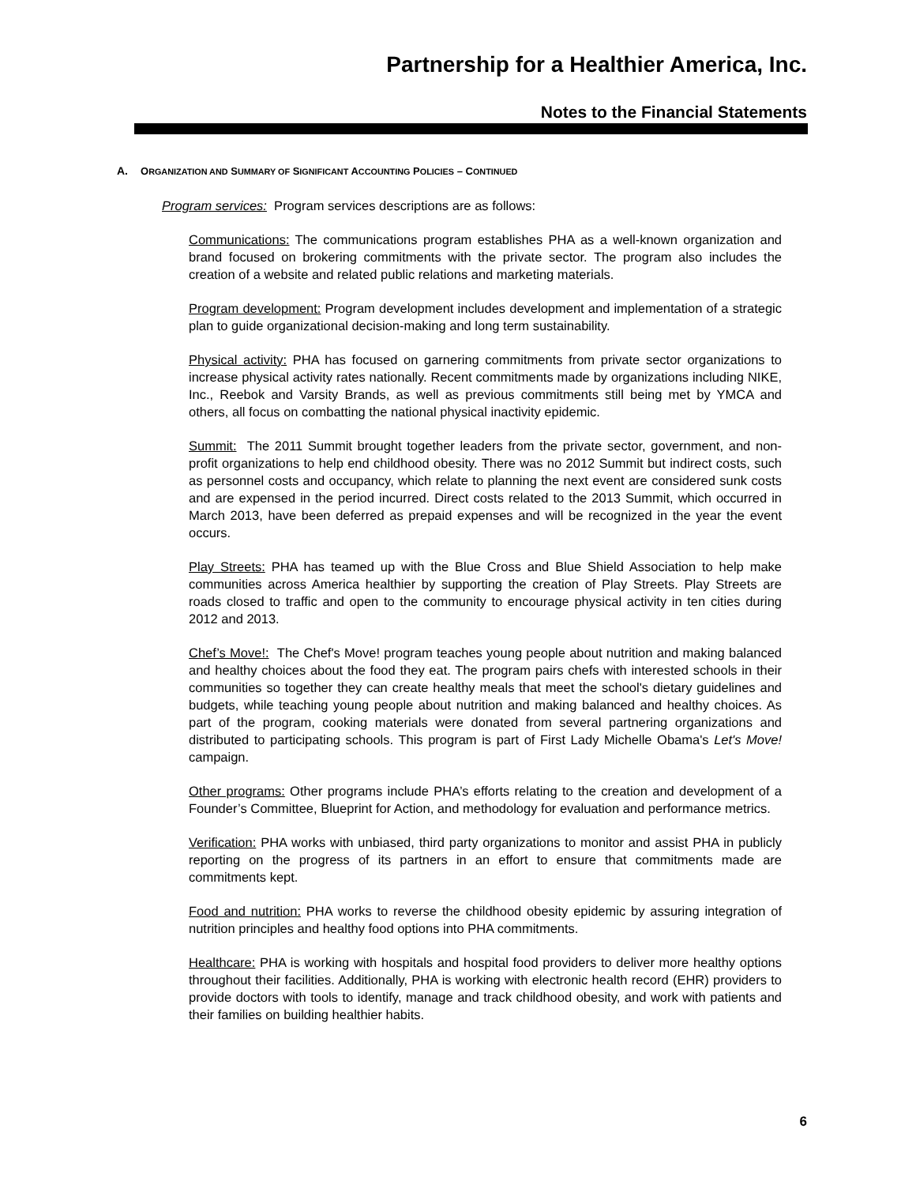Partnership for a Healthier America, Inc.
Notes to the Financial Statements
A. ORGANIZATION AND SUMMARY OF SIGNIFICANT ACCOUNTING POLICIES – CONTINUED
Program services: Program services descriptions are as follows:
Communications: The communications program establishes PHA as a well-known organization and brand focused on brokering commitments with the private sector. The program also includes the creation of a website and related public relations and marketing materials.
Program development: Program development includes development and implementation of a strategic plan to guide organizational decision-making and long term sustainability.
Physical activity: PHA has focused on garnering commitments from private sector organizations to increase physical activity rates nationally. Recent commitments made by organizations including NIKE, Inc., Reebok and Varsity Brands, as well as previous commitments still being met by YMCA and others, all focus on combatting the national physical inactivity epidemic.
Summit: The 2011 Summit brought together leaders from the private sector, government, and non-profit organizations to help end childhood obesity. There was no 2012 Summit but indirect costs, such as personnel costs and occupancy, which relate to planning the next event are considered sunk costs and are expensed in the period incurred. Direct costs related to the 2013 Summit, which occurred in March 2013, have been deferred as prepaid expenses and will be recognized in the year the event occurs.
Play Streets: PHA has teamed up with the Blue Cross and Blue Shield Association to help make communities across America healthier by supporting the creation of Play Streets. Play Streets are roads closed to traffic and open to the community to encourage physical activity in ten cities during 2012 and 2013.
Chef’s Move!: The Chef's Move! program teaches young people about nutrition and making balanced and healthy choices about the food they eat. The program pairs chefs with interested schools in their communities so together they can create healthy meals that meet the school's dietary guidelines and budgets, while teaching young people about nutrition and making balanced and healthy choices. As part of the program, cooking materials were donated from several partnering organizations and distributed to participating schools. This program is part of First Lady Michelle Obama's Let's Move! campaign.
Other programs: Other programs include PHA’s efforts relating to the creation and development of a Founder’s Committee, Blueprint for Action, and methodology for evaluation and performance metrics.
Verification: PHA works with unbiased, third party organizations to monitor and assist PHA in publicly reporting on the progress of its partners in an effort to ensure that commitments made are commitments kept.
Food and nutrition: PHA works to reverse the childhood obesity epidemic by assuring integration of nutrition principles and healthy food options into PHA commitments.
Healthcare: PHA is working with hospitals and hospital food providers to deliver more healthy options throughout their facilities. Additionally, PHA is working with electronic health record (EHR) providers to provide doctors with tools to identify, manage and track childhood obesity, and work with patients and their families on building healthier habits.
6